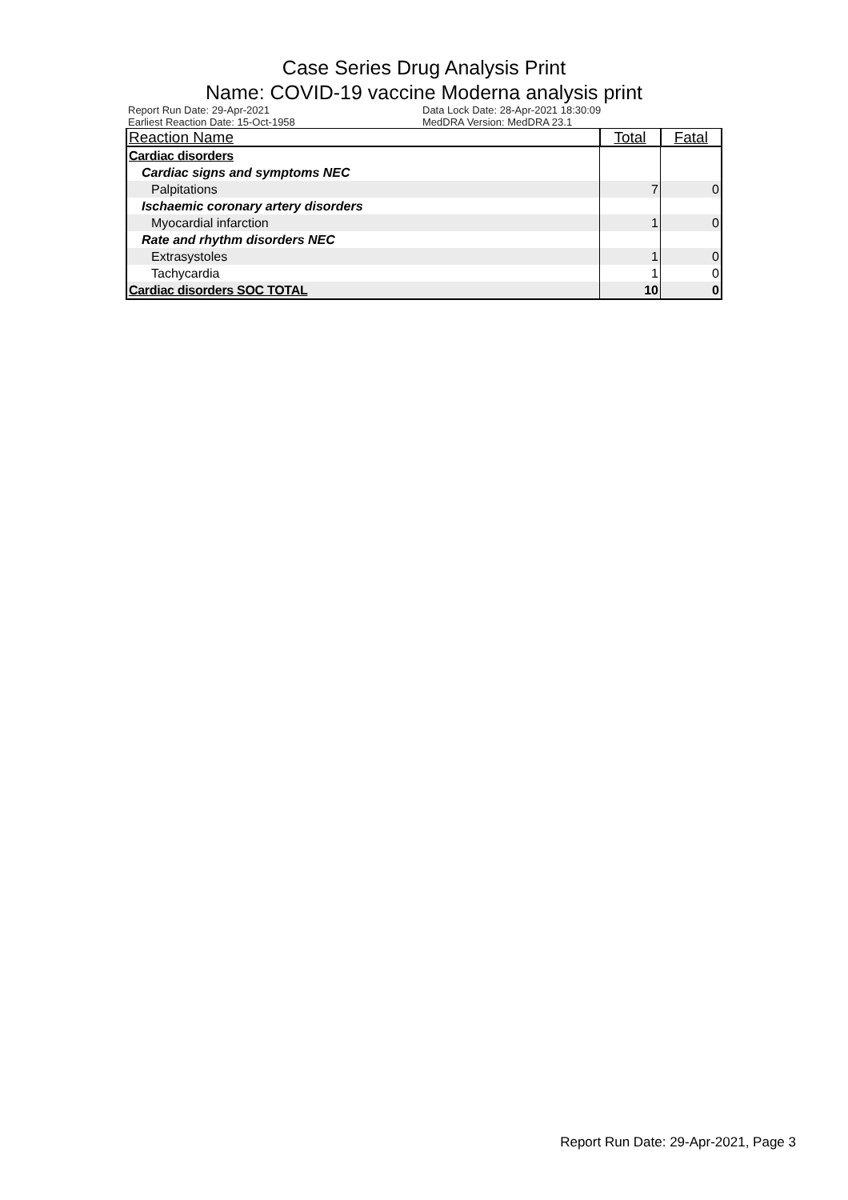Case Series Drug Analysis Print
Name: COVID-19 vaccine Moderna analysis print
Report Run Date: 29-Apr-2021
Earliest Reaction Date: 15-Oct-1958
Data Lock Date: 28-Apr-2021 18:30:09
MedDRA Version: MedDRA 23.1
| Reaction Name | Total | Fatal |
| --- | --- | --- |
| Cardiac disorders | | |
| Cardiac signs and symptoms NEC | | |
| Palpitations | 7 | 0 |
| Ischaemic coronary artery disorders | | |
| Myocardial infarction | 1 | 0 |
| Rate and rhythm disorders NEC | | |
| Extrasystoles | 1 | 0 |
| Tachycardia | 1 | 0 |
| Cardiac disorders SOC TOTAL | 10 | 0 |
Report Run Date: 29-Apr-2021, Page 3